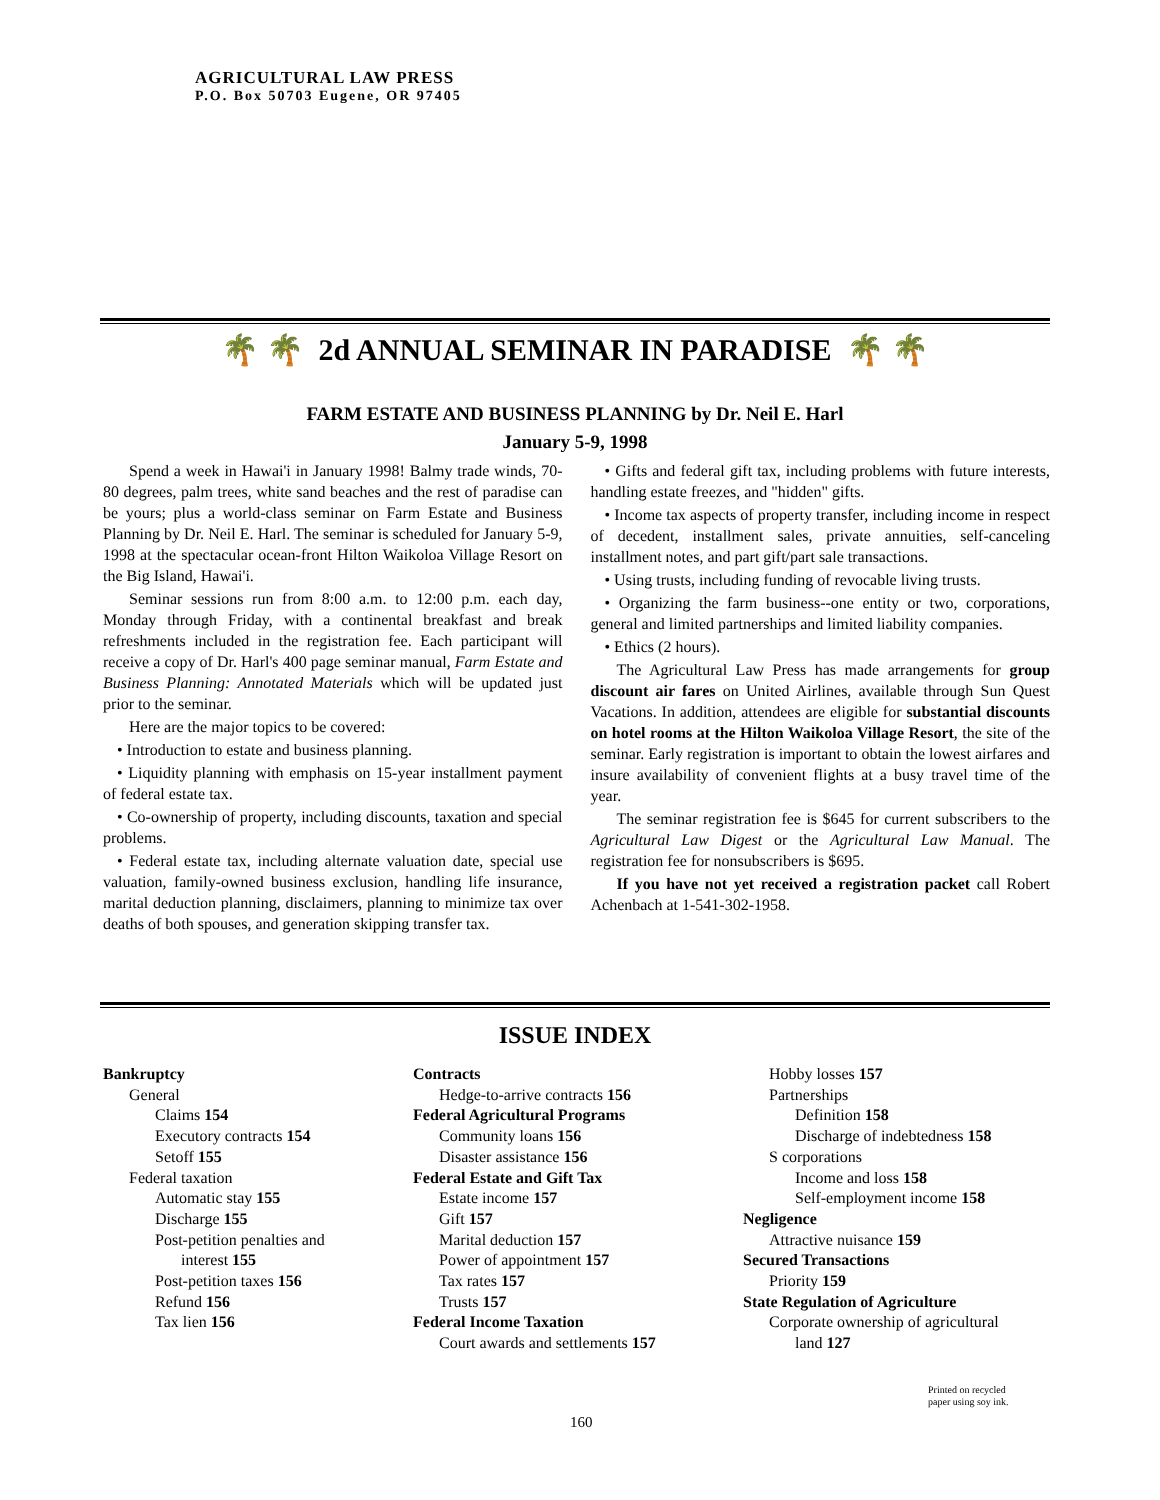AGRICULTURAL LAW PRESS
P.O. Box 50703 Eugene, OR 97405
🌴 🌴 2d ANNUAL SEMINAR IN PARADISE 🌴 🌴
FARM ESTATE AND BUSINESS PLANNING by Dr. Neil E. Harl
January 5-9, 1998
Spend a week in Hawai'i in January 1998! Balmy trade winds, 70-80 degrees, palm trees, white sand beaches and the rest of paradise can be yours; plus a world-class seminar on Farm Estate and Business Planning by Dr. Neil E. Harl. The seminar is scheduled for January 5-9, 1998 at the spectacular ocean-front Hilton Waikoloa Village Resort on the Big Island, Hawai'i.
Seminar sessions run from 8:00 a.m. to 12:00 p.m. each day, Monday through Friday, with a continental breakfast and break refreshments included in the registration fee. Each participant will receive a copy of Dr. Harl's 400 page seminar manual, Farm Estate and Business Planning: Annotated Materials which will be updated just prior to the seminar.
Here are the major topics to be covered:
• Introduction to estate and business planning.
• Liquidity planning with emphasis on 15-year installment payment of federal estate tax.
• Co-ownership of property, including discounts, taxation and special problems.
• Federal estate tax, including alternate valuation date, special use valuation, family-owned business exclusion, handling life insurance, marital deduction planning, disclaimers, planning to minimize tax over deaths of both spouses, and generation skipping transfer tax.
• Gifts and federal gift tax, including problems with future interests, handling estate freezes, and "hidden" gifts.
• Income tax aspects of property transfer, including income in respect of decedent, installment sales, private annuities, self-canceling installment notes, and part gift/part sale transactions.
• Using trusts, including funding of revocable living trusts.
• Organizing the farm business--one entity or two, corporations, general and limited partnerships and limited liability companies.
• Ethics (2 hours).
The Agricultural Law Press has made arrangements for group discount air fares on United Airlines, available through Sun Quest Vacations. In addition, attendees are eligible for substantial discounts on hotel rooms at the Hilton Waikoloa Village Resort, the site of the seminar. Early registration is important to obtain the lowest airfares and insure availability of convenient flights at a busy travel time of the year.
The seminar registration fee is $645 for current subscribers to the Agricultural Law Digest or the Agricultural Law Manual. The registration fee for nonsubscribers is $695.
If you have not yet received a registration packet call Robert Achenbach at 1-541-302-1958.
ISSUE INDEX
Bankruptcy
General
Claims 154
Executory contracts 154
Setoff 155
Federal taxation
Automatic stay 155
Discharge 155
Post-petition penalties and
interest 155
Post-petition taxes 156
Refund 156
Tax lien 156
Contracts
Hedge-to-arrive contracts 156
Federal Agricultural Programs
Community loans 156
Disaster assistance 156
Federal Estate and Gift Tax
Estate income 157
Gift 157
Marital deduction 157
Power of appointment 157
Tax rates 157
Trusts 157
Federal Income Taxation
Court awards and settlements 157
Hobby losses 157
Partnerships
Definition 158
Discharge of indebtedness 158
S corporations
Income and loss 158
Self-employment income 158
Negligence
Attractive nuisance 159
Secured Transactions
Priority 159
State Regulation of Agriculture
Corporate ownership of agricultural
land 127
Printed on recycled
paper using soy ink.
160